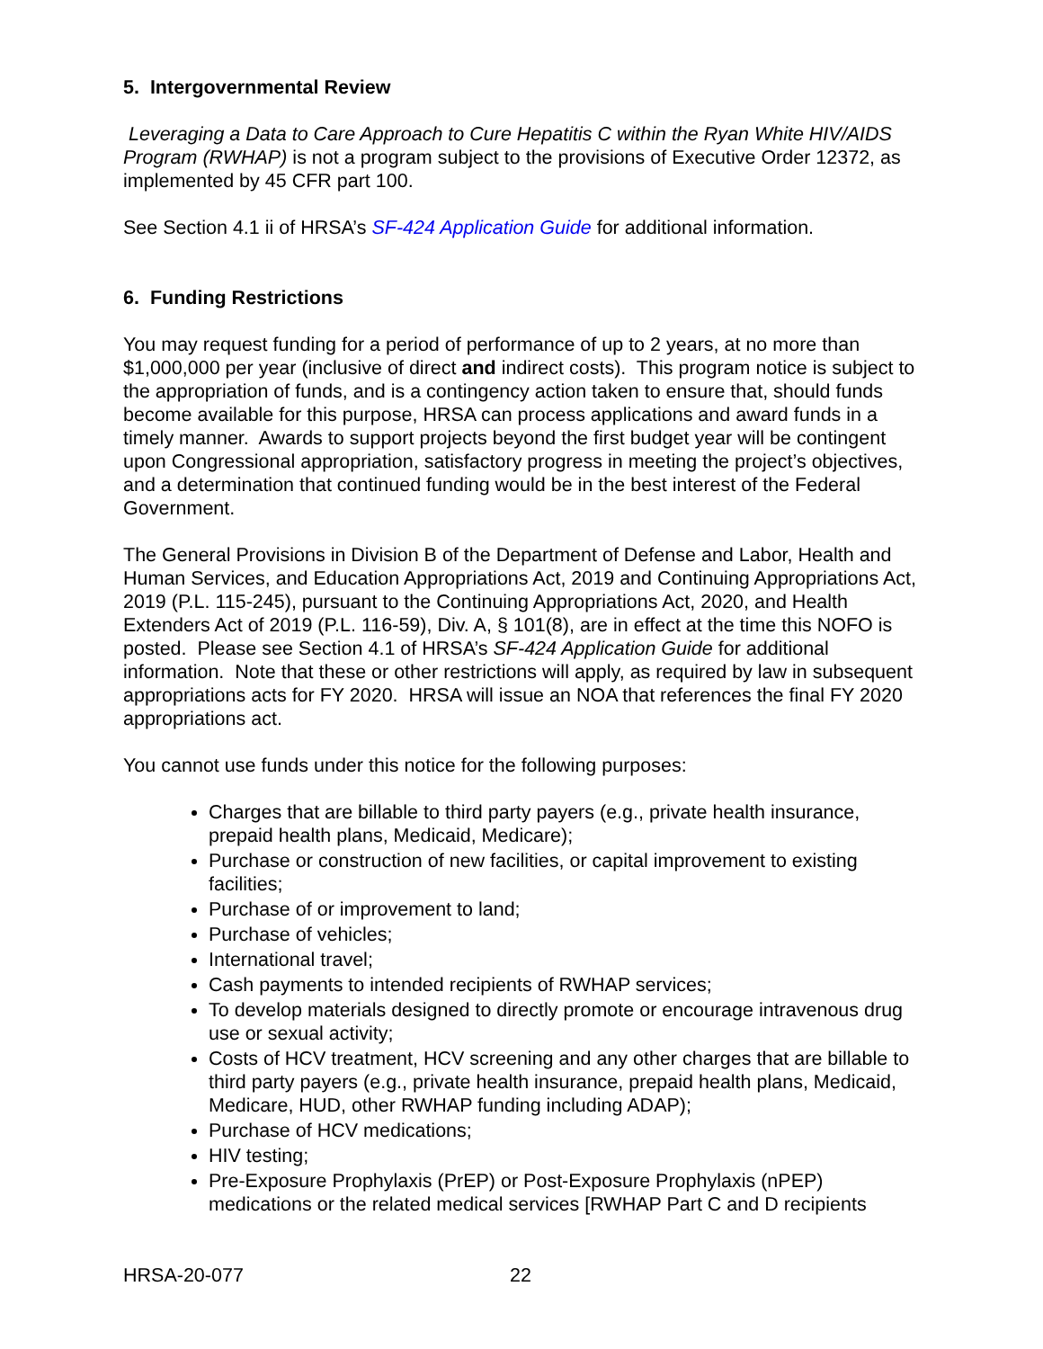5. Intergovernmental Review
Leveraging a Data to Care Approach to Cure Hepatitis C within the Ryan White HIV/AIDS Program (RWHAP) is not a program subject to the provisions of Executive Order 12372, as implemented by 45 CFR part 100.
See Section 4.1 ii of HRSA’s SF-424 Application Guide for additional information.
6. Funding Restrictions
You may request funding for a period of performance of up to 2 years, at no more than $1,000,000 per year (inclusive of direct and indirect costs). This program notice is subject to the appropriation of funds, and is a contingency action taken to ensure that, should funds become available for this purpose, HRSA can process applications and award funds in a timely manner. Awards to support projects beyond the first budget year will be contingent upon Congressional appropriation, satisfactory progress in meeting the project’s objectives, and a determination that continued funding would be in the best interest of the Federal Government.
The General Provisions in Division B of the Department of Defense and Labor, Health and Human Services, and Education Appropriations Act, 2019 and Continuing Appropriations Act, 2019 (P.L. 115-245), pursuant to the Continuing Appropriations Act, 2020, and Health Extenders Act of 2019 (P.L. 116-59), Div. A, § 101(8), are in effect at the time this NOFO is posted. Please see Section 4.1 of HRSA’s SF-424 Application Guide for additional information. Note that these or other restrictions will apply, as required by law in subsequent appropriations acts for FY 2020. HRSA will issue an NOA that references the final FY 2020 appropriations act.
You cannot use funds under this notice for the following purposes:
Charges that are billable to third party payers (e.g., private health insurance, prepaid health plans, Medicaid, Medicare);
Purchase or construction of new facilities, or capital improvement to existing facilities;
Purchase of or improvement to land;
Purchase of vehicles;
International travel;
Cash payments to intended recipients of RWHAP services;
To develop materials designed to directly promote or encourage intravenous drug use or sexual activity;
Costs of HCV treatment, HCV screening and any other charges that are billable to third party payers (e.g., private health insurance, prepaid health plans, Medicaid, Medicare, HUD, other RWHAP funding including ADAP);
Purchase of HCV medications;
HIV testing;
Pre-Exposure Prophylaxis (PrEP) or Post-Exposure Prophylaxis (nPEP) medications or the related medical services [RWHAP Part C and D recipients
HRSA-20-077 22